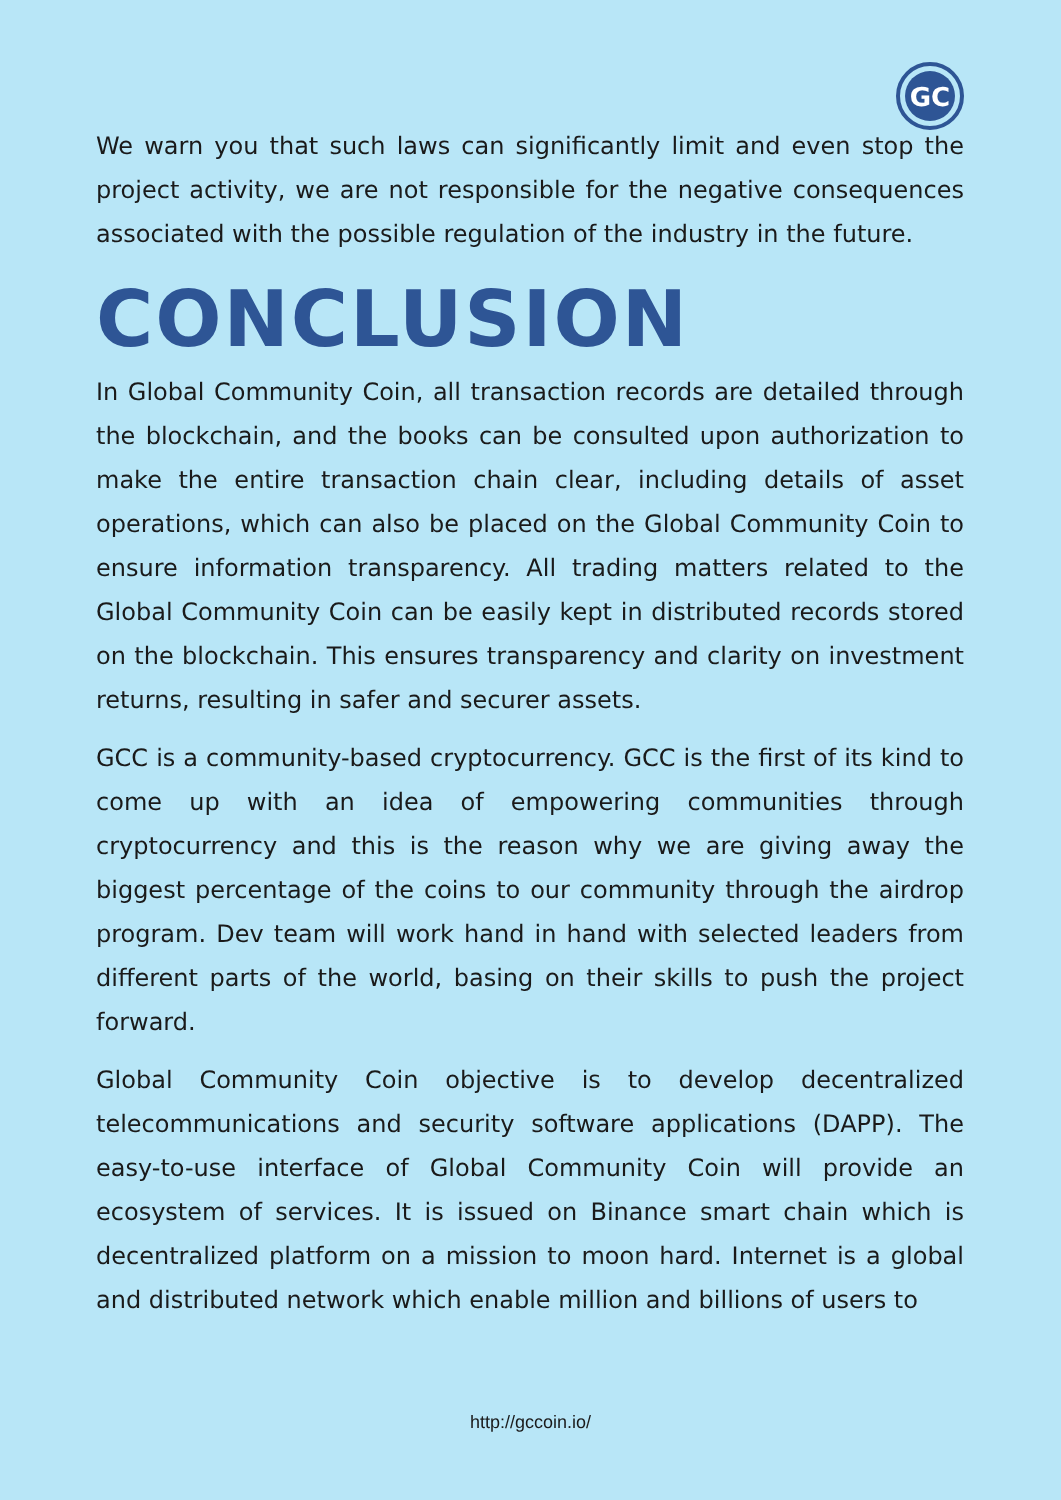GC
We warn you that such laws can significantly limit and even stop the project activity, we are not responsible for the negative consequences associated with the possible regulation of the industry in the future.
CONCLUSION
In Global Community Coin, all transaction records are detailed through the blockchain, and the books can be consulted upon authorization to make the entire transaction chain clear, including details of asset operations, which can also be placed on the Global Community Coin to ensure information transparency. All trading matters related to the Global Community Coin can be easily kept in distributed records stored on the blockchain. This ensures transparency and clarity on investment returns, resulting in safer and securer assets.
GCC is a community-based cryptocurrency. GCC is the first of its kind to come up with an idea of empowering communities through cryptocurrency and this is the reason why we are giving away the biggest percentage of the coins to our community through the airdrop program. Dev team will work hand in hand with selected leaders from different parts of the world, basing on their skills to push the project forward.
Global Community Coin objective is to develop decentralized telecommunications and security software applications (DAPP). The easy-to-use interface of Global Community Coin will provide an ecosystem of services. It is issued on Binance smart chain which is decentralized platform on a mission to moon hard. Internet is a global and distributed network which enable million and billions of users to
http://gccoin.io/